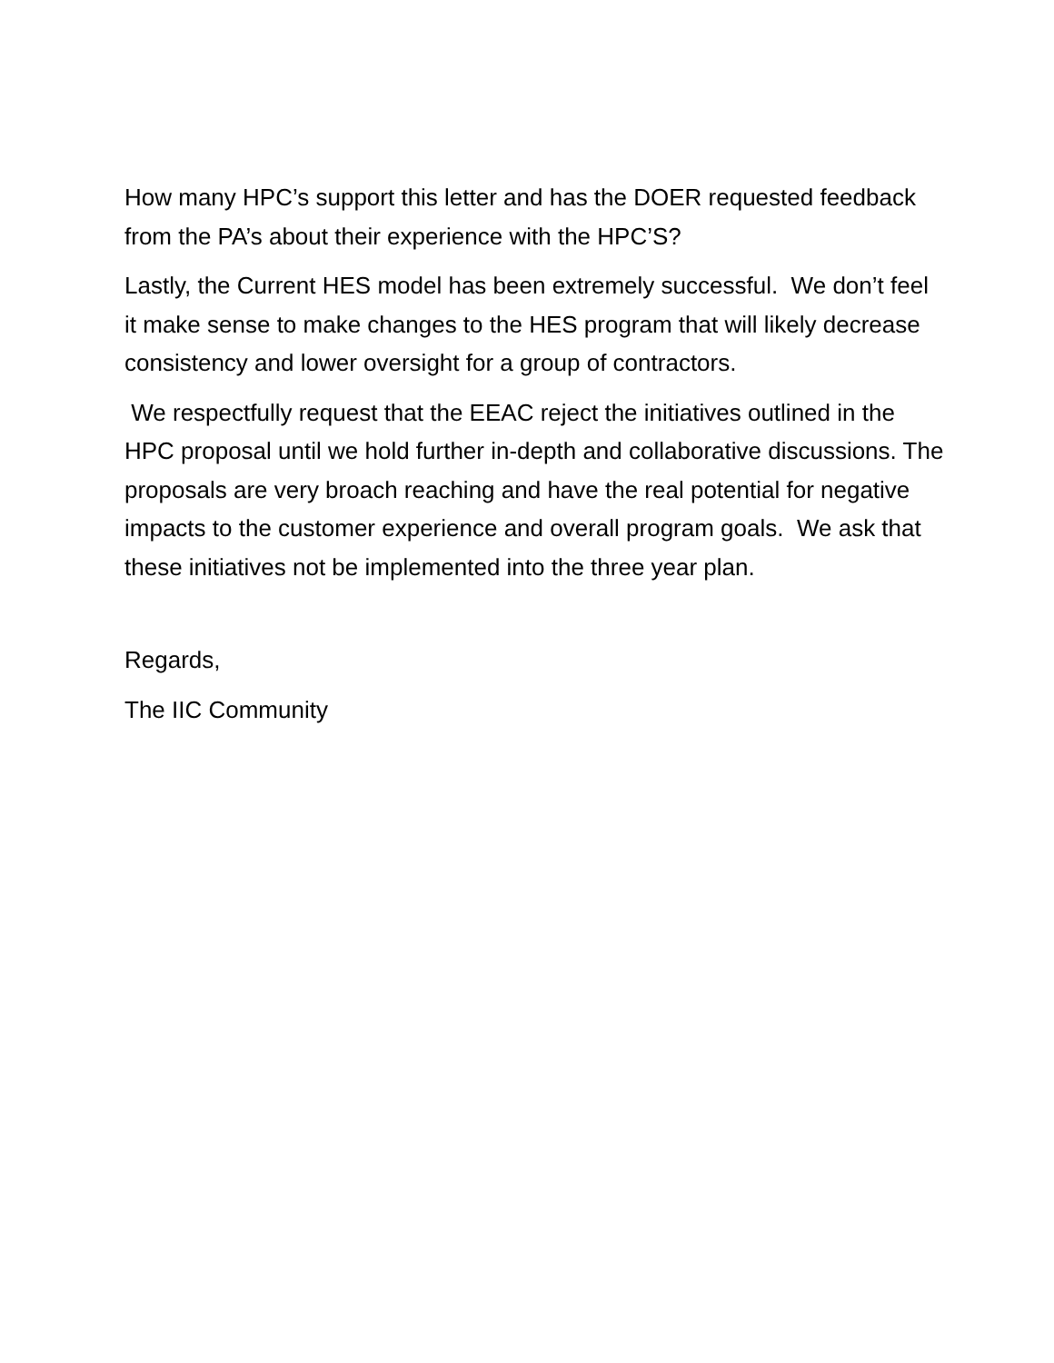How many HPC’s support this letter and has the DOER requested feedback from the PA’s about their experience with the HPC’S?
Lastly, the Current HES model has been extremely successful. We don’t feel it make sense to make changes to the HES program that will likely decrease consistency and lower oversight for a group of contractors.
We respectfully request that the EEAC reject the initiatives outlined in the HPC proposal until we hold further in-depth and collaborative discussions. The proposals are very broach reaching and have the real potential for negative impacts to the customer experience and overall program goals. We ask that these initiatives not be implemented into the three year plan.
Regards,
The IIC Community